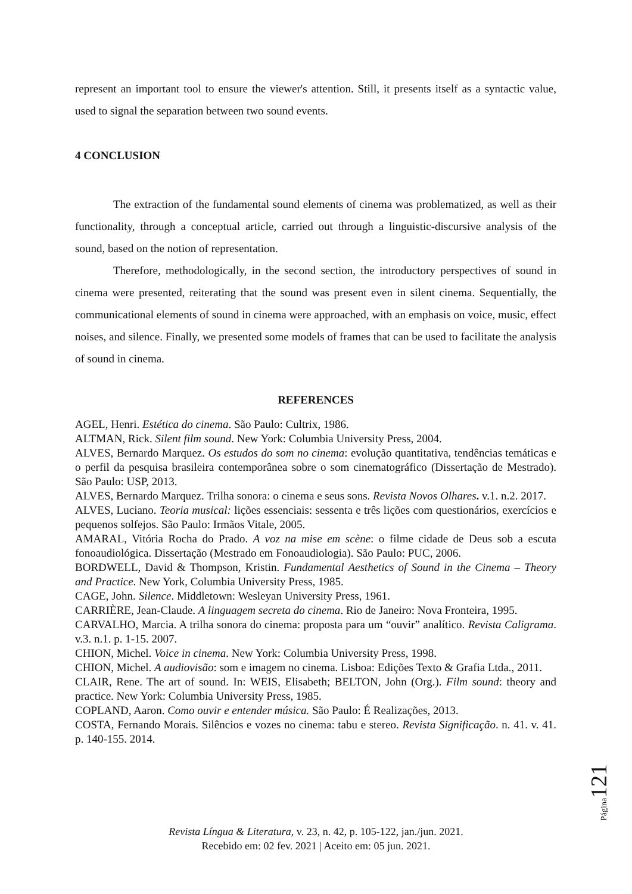represent an important tool to ensure the viewer's attention. Still, it presents itself as a syntactic value, used to signal the separation between two sound events.
4 CONCLUSION
The extraction of the fundamental sound elements of cinema was problematized, as well as their functionality, through a conceptual article, carried out through a linguistic-discursive analysis of the sound, based on the notion of representation.
Therefore, methodologically, in the second section, the introductory perspectives of sound in cinema were presented, reiterating that the sound was present even in silent cinema. Sequentially, the communicational elements of sound in cinema were approached, with an emphasis on voice, music, effect noises, and silence. Finally, we presented some models of frames that can be used to facilitate the analysis of sound in cinema.
REFERENCES
AGEL, Henri. Estética do cinema. São Paulo: Cultrix, 1986.
ALTMAN, Rick. Silent film sound. New York: Columbia University Press, 2004.
ALVES, Bernardo Marquez. Os estudos do som no cinema: evolução quantitativa, tendências temáticas e o perfil da pesquisa brasileira contemporânea sobre o som cinematográfico (Dissertação de Mestrado). São Paulo: USP, 2013.
ALVES, Bernardo Marquez. Trilha sonora: o cinema e seus sons. Revista Novos Olhares. v.1. n.2. 2017.
ALVES, Luciano. Teoria musical: lições essenciais: sessenta e três lições com questionários, exercícios e pequenos solfejos. São Paulo: Irmãos Vitale, 2005.
AMARAL, Vitória Rocha do Prado. A voz na mise em scène: o filme cidade de Deus sob a escuta fonoaudiológica. Dissertação (Mestrado em Fonoaudiologia). São Paulo: PUC, 2006.
BORDWELL, David & Thompson, Kristin. Fundamental Aesthetics of Sound in the Cinema – Theory and Practice. New York, Columbia University Press, 1985.
CAGE, John. Silence. Middletown: Wesleyan University Press, 1961.
CARRIÈRE, Jean-Claude. A linguagem secreta do cinema. Rio de Janeiro: Nova Fronteira, 1995.
CARVALHO, Marcia. A trilha sonora do cinema: proposta para um “ouvir” analítico. Revista Caligrama. v.3. n.1. p. 1-15. 2007.
CHION, Michel. Voice in cinema. New York: Columbia University Press, 1998.
CHION, Michel. A audiovisão: som e imagem no cinema. Lisboa: Edições Texto & Grafia Ltda., 2011.
CLAIR, Rene. The art of sound. In: WEIS, Elisabeth; BELTON, John (Org.). Film sound: theory and practice. New York: Columbia University Press, 1985.
COPLAND, Aaron. Como ouvir e entender música. São Paulo: É Realizações, 2013.
COSTA, Fernando Morais. Silêncios e vozes no cinema: tabu e stereo. Revista Significação. n. 41. v. 41. p. 140-155. 2014.
Página 121
Revista Língua & Literatura, v. 23, n. 42, p. 105-122, jan./jun. 2021.
Recebido em: 02 fev. 2021 | Aceito em: 05 jun. 2021.